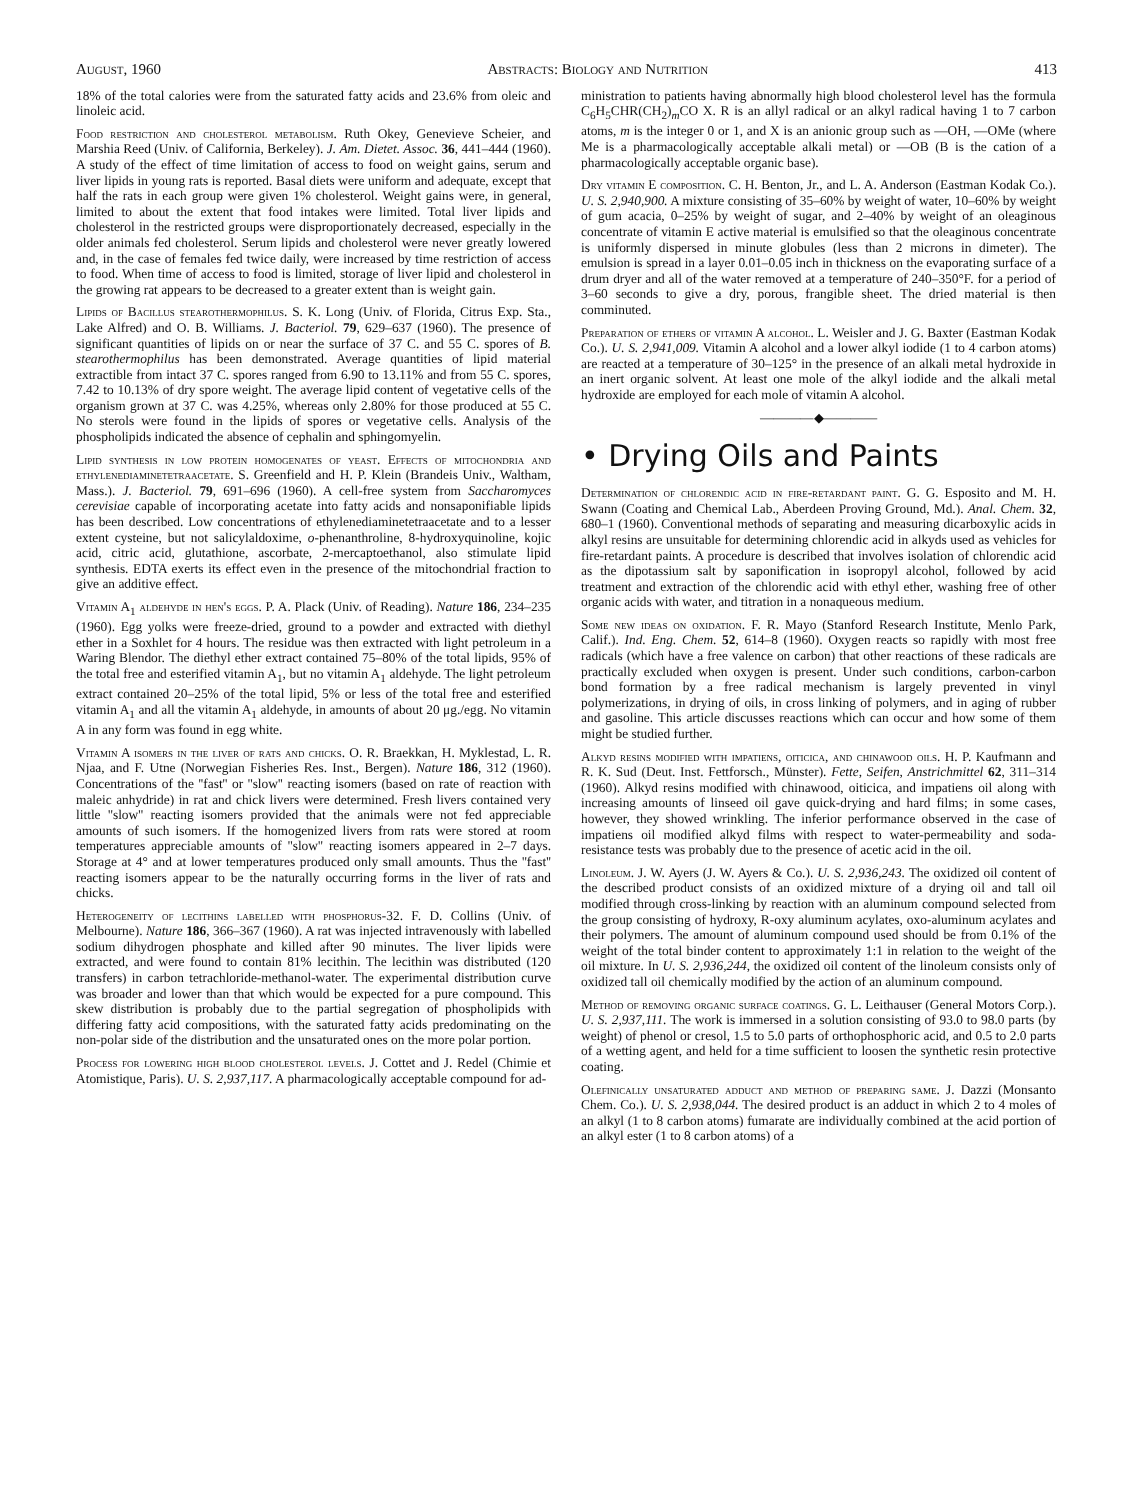August, 1960 Abstracts: Biology and Nutrition 413
18% of the total calories were from the saturated fatty acids and 23.6% from oleic and linoleic acid.
Food restriction and cholesterol metabolism. Ruth Okey, Genevieve Scheier, and Marshia Reed (Univ. of California, Berkeley). J. Am. Dietet. Assoc. 36, 441–444 (1960). A study of the effect of time limitation of access to food on weight gains, serum and liver lipids in young rats is reported. Basal diets were uniform and adequate, except that half the rats in each group were given 1% cholesterol. Weight gains were, in general, limited to about the extent that food intakes were limited. Total liver lipids and cholesterol in the restricted groups were disproportionately decreased, especially in the older animals fed cholesterol. Serum lipids and cholesterol were never greatly lowered and, in the case of females fed twice daily, were increased by time restriction of access to food. When time of access to food is limited, storage of liver lipid and cholesterol in the growing rat appears to be decreased to a greater extent than is weight gain.
Lipids of Bacillus stearothermophilus. S. K. Long (Univ. of Florida, Citrus Exp. Sta., Lake Alfred) and O. B. Williams. J. Bacteriol. 79, 629–637 (1960). The presence of significant quantities of lipids on or near the surface of 37 C. and 55 C. spores of B. stearothermophilus has been demonstrated. Average quantities of lipid material extractible from intact 37 C. spores ranged from 6.90 to 13.11% and from 55 C. spores, 7.42 to 10.13% of dry spore weight. The average lipid content of vegetative cells of the organism grown at 37 C. was 4.25%, whereas only 2.80% for those produced at 55 C. No sterols were found in the lipids of spores or vegetative cells. Analysis of the phospholipids indicated the absence of cephalin and sphingomyelin.
Lipid synthesis in low protein homogenates of yeast. Effects of mitochondria and ethylenediaminetetraacetate. S. Greenfield and H. P. Klein (Brandeis Univ., Waltham, Mass.). J. Bacteriol. 79, 691–696 (1960). A cell-free system from Saccharomyces cerevisiae capable of incorporating acetate into fatty acids and nonsaponifiable lipids has been described. Low concentrations of ethylenediaminetetraacetate and to a lesser extent cysteine, but not salicylaldoxime, o-phenanthroline, 8-hydroxyquinoline, kojic acid, citric acid, glutathione, ascorbate, 2-mercaptoethanol, also stimulate lipid synthesis. EDTA exerts its effect even in the presence of the mitochondrial fraction to give an additive effect.
Vitamin A<sub>1</sub> aldehyde in hen's eggs. P. A. Plack (Univ. of Reading). Nature 186, 234–235 (1960). Egg yolks were freeze-dried, ground to a powder and extracted with diethyl ether in a Soxhlet for 4 hours. The residue was then extracted with light petroleum in a Waring Blendor. The diethyl ether extract contained 75–80% of the total lipids, 95% of the total free and esterified vitamin A<sub>1</sub>, but no vitamin A<sub>1</sub> aldehyde. The light petroleum extract contained 20–25% of the total lipid, 5% or less of the total free and esterified vitamin A<sub>1</sub> and all the vitamin A<sub>1</sub> aldehyde, in amounts of about 20 μg./egg. No vitamin A in any form was found in egg white.
Vitamin A isomers in the liver of rats and chicks. O. R. Braekkan, H. Myklestad, L. R. Njaa, and F. Utne (Norwegian Fisheries Res. Inst., Bergen). Nature 186, 312 (1960). Concentrations of the ''fast'' or ''slow'' reacting isomers (based on rate of reaction with maleic anhydride) in rat and chick livers were determined. Fresh livers contained very little ''slow'' reacting isomers provided that the animals were not fed appreciable amounts of such isomers. If the homogenized livers from rats were stored at room temperatures appreciable amounts of ''slow'' reacting isomers appeared in 2–7 days. Storage at 4° and at lower temperatures produced only small amounts. Thus the ''fast'' reacting isomers appear to be the naturally occurring forms in the liver of rats and chicks.
Heterogeneity of lecithins labelled with phosphorus-32. F. D. Collins (Univ. of Melbourne). Nature 186, 366–367 (1960). A rat was injected intravenously with labelled sodium dihydrogen phosphate and killed after 90 minutes. The liver lipids were extracted, and were found to contain 81% lecithin. The lecithin was distributed (120 transfers) in carbon tetrachloride-methanol-water. The experimental distribution curve was broader and lower than that which would be expected for a pure compound. This skew distribution is probably due to the partial segregation of phospholipids with differing fatty acid compositions, with the saturated fatty acids predominating on the non-polar side of the distribution and the unsaturated ones on the more polar portion.
Process for lowering high blood cholesterol levels. J. Cottet and J. Redel (Chimie et Atomistique, Paris). U. S. 2,937,117. A pharmacologically acceptable compound for ad-
ministration to patients having abnormally high blood cholesterol level has the formula C<sub>6</sub>H<sub>5</sub>CHR(CH<sub>2</sub>)<sub>m</sub>CO X. R is an allyl radical or an alkyl radical having 1 to 7 carbon atoms, m is the integer 0 or 1, and X is an anionic group such as —OH, —OMe (where Me is a pharmacologically acceptable alkali metal) or —OB (B is the cation of a pharmacologically acceptable organic base).
Dry vitamin E composition. C. H. Benton, Jr., and L. A. Anderson (Eastman Kodak Co.). U. S. 2,940,900. A mixture consisting of 35–60% by weight of water, 10–60% by weight of gum acacia, 0–25% by weight of sugar, and 2–40% by weight of an oleaginous concentrate of vitamin E active material is emulsified so that the oleaginous concentrate is uniformly dispersed in minute globules (less than 2 microns in dimeter). The emulsion is spread in a layer 0.01–0.05 inch in thickness on the evaporating surface of a drum dryer and all of the water removed at a temperature of 240–350°F. for a period of 3–60 seconds to give a dry, porous, frangible sheet. The dried material is then comminuted.
Preparation of ethers of vitamin A alcohol. L. Weisler and J. G. Baxter (Eastman Kodak Co.). U. S. 2,941,009. Vitamin A alcohol and a lower alkyl iodide (1 to 4 carbon atoms) are reacted at a temperature of 30–125° in the presence of an alkali metal hydroxide in an inert organic solvent. At least one mole of the alkyl iodide and the alkali metal hydroxide are employed for each mole of vitamin A alcohol.
————◆————
• Drying Oils and Paints
Determination of chlorendic acid in fire-retardant paint. G. G. Esposito and M. H. Swann (Coating and Chemical Lab., Aberdeen Proving Ground, Md.). Anal. Chem. 32, 680–1 (1960). Conventional methods of separating and measuring dicarboxylic acids in alkyl resins are unsuitable for determining chlorendic acid in alkyds used as vehicles for fire-retardant paints. A procedure is described that involves isolation of chlorendic acid as the dipotassium salt by saponification in isopropyl alcohol, followed by acid treatment and extraction of the chlorendic acid with ethyl ether, washing free of other organic acids with water, and titration in a nonaqueous medium.
Some new ideas on oxidation. F. R. Mayo (Stanford Research Institute, Menlo Park, Calif.). Ind. Eng. Chem. 52, 614–8 (1960). Oxygen reacts so rapidly with most free radicals (which have a free valence on carbon) that other reactions of these radicals are practically excluded when oxygen is present. Under such conditions, carbon-carbon bond formation by a free radical mechanism is largely prevented in vinyl polymerizations, in drying of oils, in cross linking of polymers, and in aging of rubber and gasoline. This article discusses reactions which can occur and how some of them might be studied further.
Alkyd resins modified with impatiens, oiticica, and chinawood oils. H. P. Kaufmann and R. K. Sud (Deut. Inst. Fettforsch., Münster). Fette, Seifen, Anstrichmittel 62, 311–314 (1960). Alkyd resins modified with chinawood, oiticica, and impatiens oil along with increasing amounts of linseed oil gave quick-drying and hard films; in some cases, however, they showed wrinkling. The inferior performance observed in the case of impatiens oil modified alkyd films with respect to water-permeability and soda-resistance tests was probably due to the presence of acetic acid in the oil.
Linoleum. J. W. Ayers (J. W. Ayers & Co.). U. S. 2,936,243. The oxidized oil content of the described product consists of an oxidized mixture of a drying oil and tall oil modified through cross-linking by reaction with an aluminum compound selected from the group consisting of hydroxy, R-oxy aluminum acylates, oxo-aluminum acylates and their polymers. The amount of aluminum compound used should be from 0.1% of the weight of the total binder content to approximately 1:1 in relation to the weight of the oil mixture. In U. S. 2,936,244, the oxidized oil content of the linoleum consists only of oxidized tall oil chemically modified by the action of an aluminum compound.
Method of removing organic surface coatings. G. L. Leithauser (General Motors Corp.). U. S. 2,937,111. The work is immersed in a solution consisting of 93.0 to 98.0 parts (by weight) of phenol or cresol, 1.5 to 5.0 parts of orthophosphoric acid, and 0.5 to 2.0 parts of a wetting agent, and held for a time sufficient to loosen the synthetic resin protective coating.
Olefinically unsaturated adduct and method of preparing same. J. Dazzi (Monsanto Chem. Co.). U. S. 2,938,044. The desired product is an adduct in which 2 to 4 moles of an alkyl (1 to 8 carbon atoms) fumarate are individually combined at the acid portion of an alkyl ester (1 to 8 carbon atoms) of a